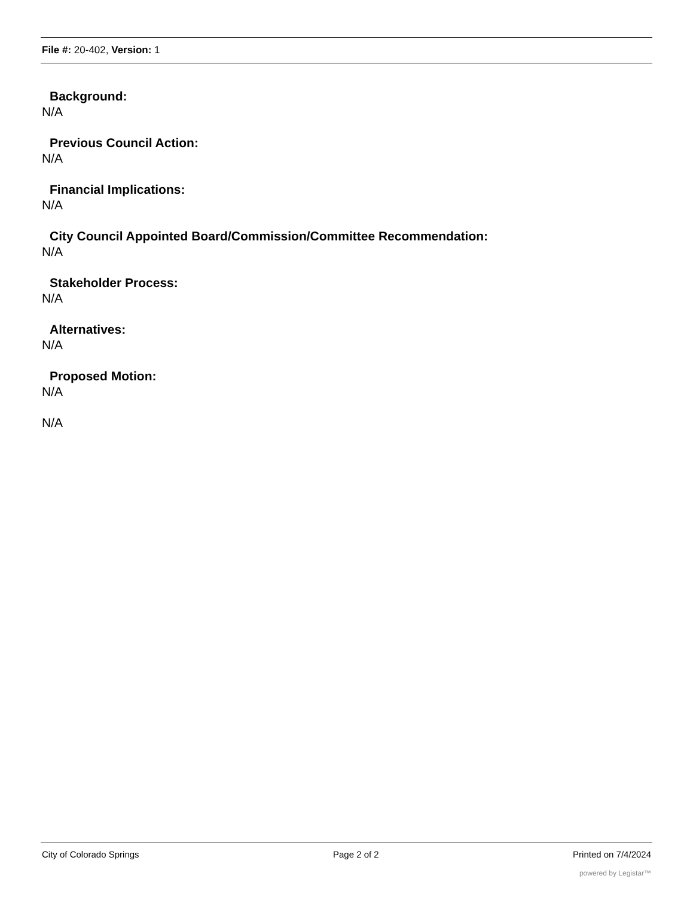File #: 20-402, Version: 1
Background:
N/A
Previous Council Action:
N/A
Financial Implications:
N/A
City Council Appointed Board/Commission/Committee Recommendation:
N/A
Stakeholder Process:
N/A
Alternatives:
N/A
Proposed Motion:
N/A
N/A
City of Colorado Springs Page 2 of 2 Printed on 7/4/2024
powered by Legistar™